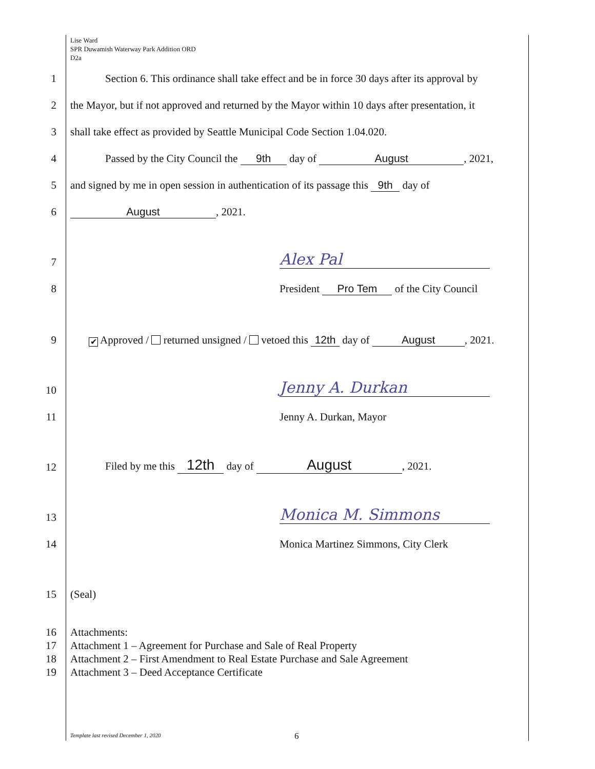Lise Ward
SPR Duwamish Waterway Park Addition ORD
D2a
1
Section 6. This ordinance shall take effect and be in force 30 days after its approval by
2
the Mayor, but if not approved and returned by the Mayor within 10 days after presentation, it
3
shall take effect as provided by Seattle Municipal Code Section 1.04.020.
4
Passed by the City Council the 9th day of August, 2021,
5
and signed by me in open session in authentication of its passage this 9th day of
6
August, 2021.
7
Alex Pal
8
President Pro Tem of the City Council
9
✔ Approved / returned unsigned / vetoed this 12th day of August, 2021.
10
Jenny A. Durkan
11
Jenny A. Durkan, Mayor
12
Filed by me this 12th day of August, 2021.
13
Monica M. Simmons
14
Monica Martinez Simmons, City Clerk
15
(Seal)
16
Attachments:
17
Attachment 1 – Agreement for Purchase and Sale of Real Property
18
Attachment 2 – First Amendment to Real Estate Purchase and Sale Agreement
19
Attachment 3 – Deed Acceptance Certificate
Template last revised December 1, 2020
6